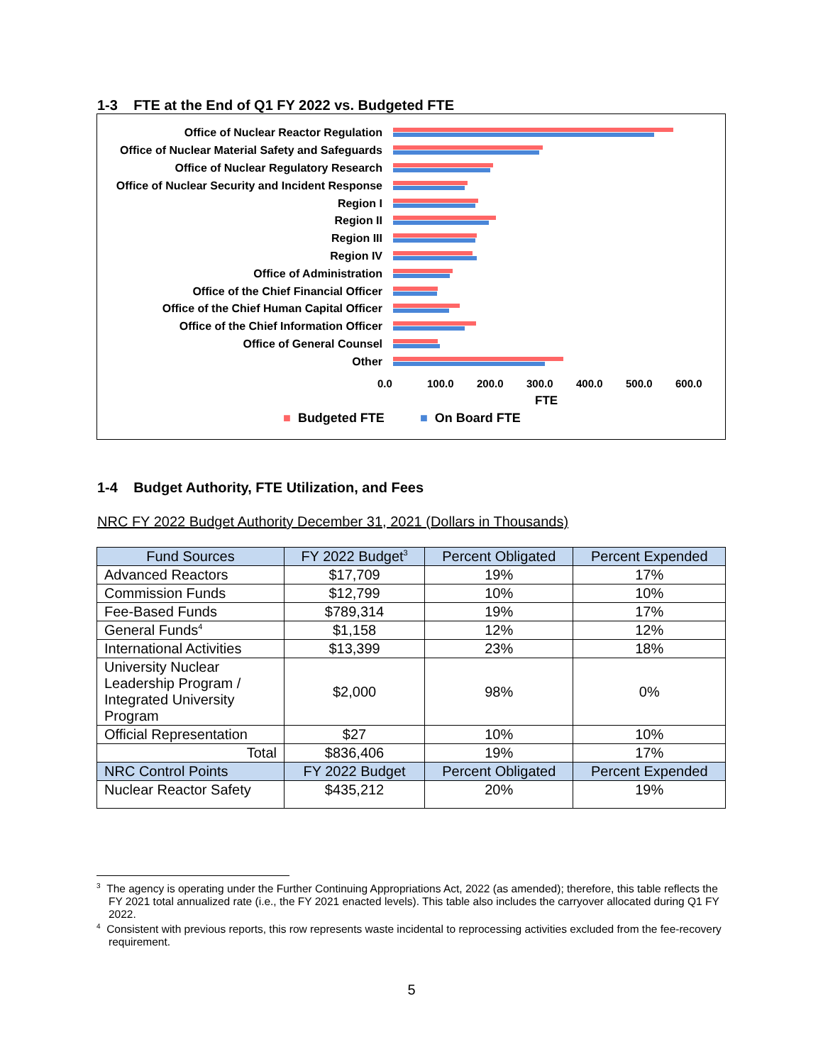1-3 FTE at the End of Q1 FY 2022 vs. Budgeted FTE
Office of Nuclear Reactor Regulation
Office of Nuclear Material Safety and Safeguards
Office of Nuclear Regulatory Research
Office of Nuclear Security and Incident Response
Region I
Region II
Region III
Region IV
Office of Administration
Office of the Chief Financial Officer
Office of the Chief Human Capital Officer
Office of the Chief Information Officer
Office of General Counsel
Other
0.0 100.0 200.0 300.0 400.0 500.0 600.0
FTE
■ Budgeted FTE ■ On Board FTE
1-4 Budget Authority, FTE Utilization, and Fees
NRC FY 2022 Budget Authority December 31, 2021 (Dollars in Thousands)
| Fund Sources | FY 2022 Budget<sup>3</sup> | Percent Obligated | Percent Expended |
| --- | --- | --- | --- |
| Advanced Reactors | $17,709 | 19% | 17% |
| Commission Funds | $12,799 | 10% | 10% |
| Fee-Based Funds | $789,314 | 19% | 17% |
| General Funds<sup>4</sup> | $1,158 | 12% | 12% |
| International Activities | $13,399 | 23% | 18% |
| University Nuclear Leadership Program / Integrated University Program | $2,000 | 98% | 0% |
| Official Representation | $27 | 10% | 10% |
| Total | $836,406 | 19% | 17% |
| NRC Control Points | FY 2022 Budget | Percent Obligated | Percent Expended |
| Nuclear Reactor Safety | $435,212 | 20% | 19% |
<sup>3</sup> The agency is operating under the Further Continuing Appropriations Act, 2022 (as amended); therefore, this table reflects the FY 2021 total annualized rate (i.e., the FY 2021 enacted levels). This table also includes the carryover allocated during Q1 FY 2022.
<sup>4</sup> Consistent with previous reports, this row represents waste incidental to reprocessing activities excluded from the fee-recovery requirement.
5